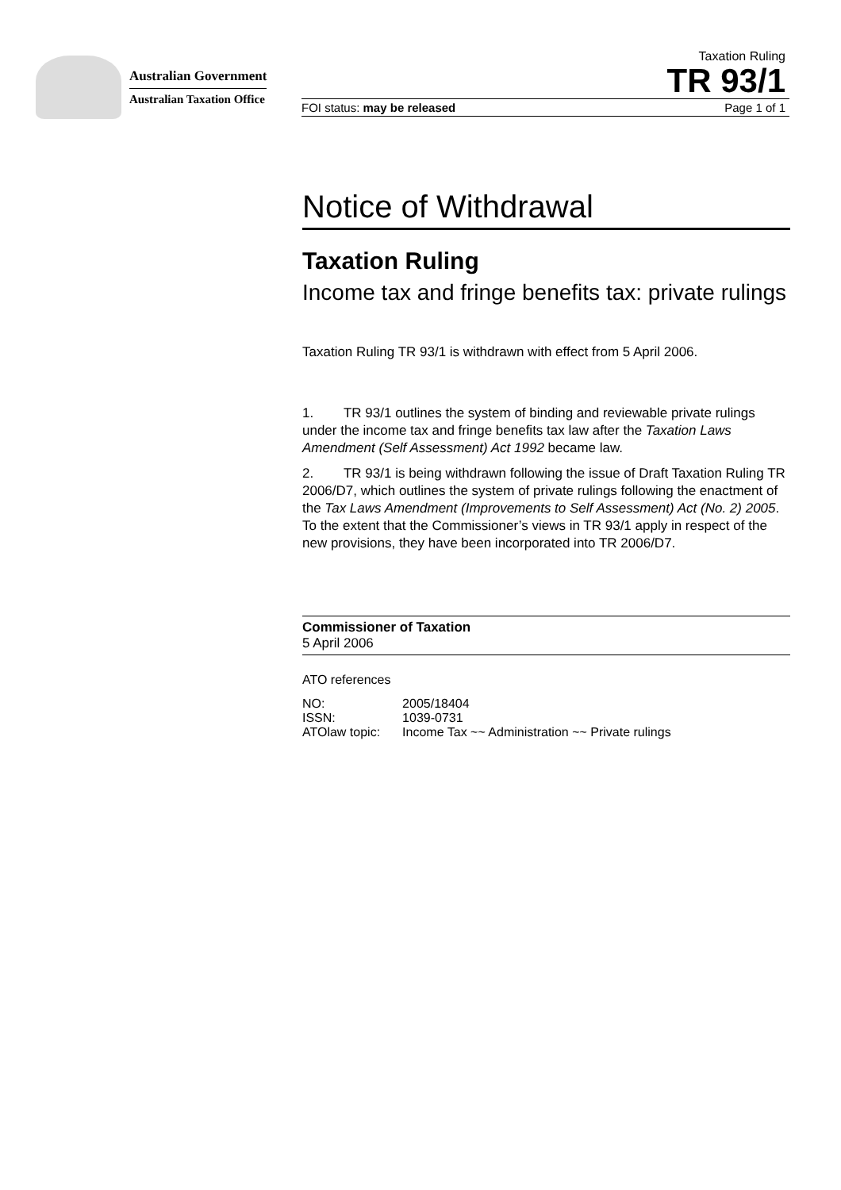Australian Government
Australian Taxation Office
Taxation Ruling
TR 93/1
FOI status: may be released Page 1 of 1
Notice of Withdrawal
Taxation Ruling
Income tax and fringe benefits tax: private rulings
Taxation Ruling TR 93/1 is withdrawn with effect from 5 April 2006.
1. TR 93/1 outlines the system of binding and reviewable private rulings under the income tax and fringe benefits tax law after the Taxation Laws Amendment (Self Assessment) Act 1992 became law.
2. TR 93/1 is being withdrawn following the issue of Draft Taxation Ruling TR 2006/D7, which outlines the system of private rulings following the enactment of the Tax Laws Amendment (Improvements to Self Assessment) Act (No. 2) 2005. To the extent that the Commissioner’s views in TR 93/1 apply in respect of the new provisions, they have been incorporated into TR 2006/D7.
Commissioner of Taxation
5 April 2006
ATO references
| NO: | 2005/18404 |
| ISSN: | 1039-0731 |
| ATOlaw topic: | Income Tax ~~ Administration ~~ Private rulings |